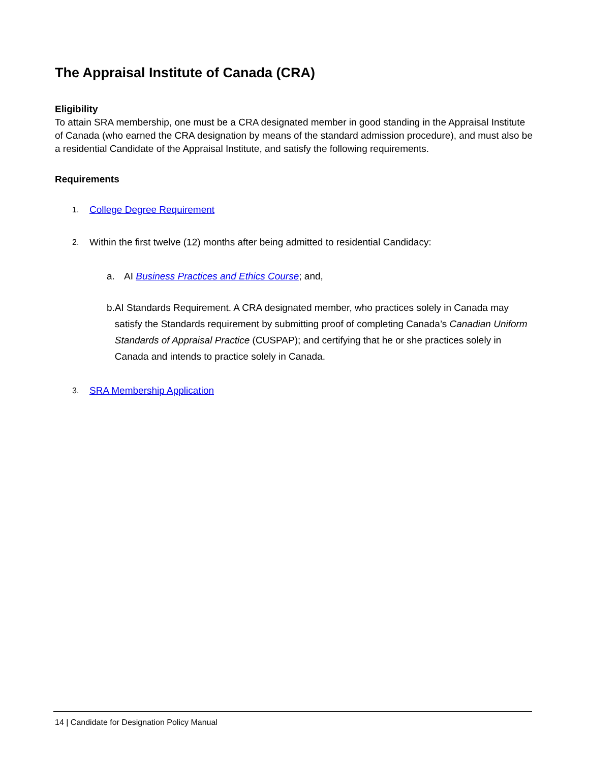The Appraisal Institute of Canada (CRA)
Eligibility
To attain SRA membership, one must be a CRA designated member in good standing in the Appraisal Institute of Canada (who earned the CRA designation by means of the standard admission procedure), and must also be a residential Candidate of the Appraisal Institute, and satisfy the following requirements.
Requirements
1.
College Degree Requirement
2.
Within the first twelve (12) months after being admitted to residential Candidacy:
a. AI Business Practices and Ethics Course; and,
b. AI Standards Requirement. A CRA designated member, who practices solely in Canada may satisfy the Standards requirement by submitting proof of completing Canada’s Canadian Uniform Standards of Appraisal Practice (CUSPAP); and certifying that he or she practices solely in Canada and intends to practice solely in Canada.
3.
SRA Membership Application
14 | Candidate for Designation Policy Manual